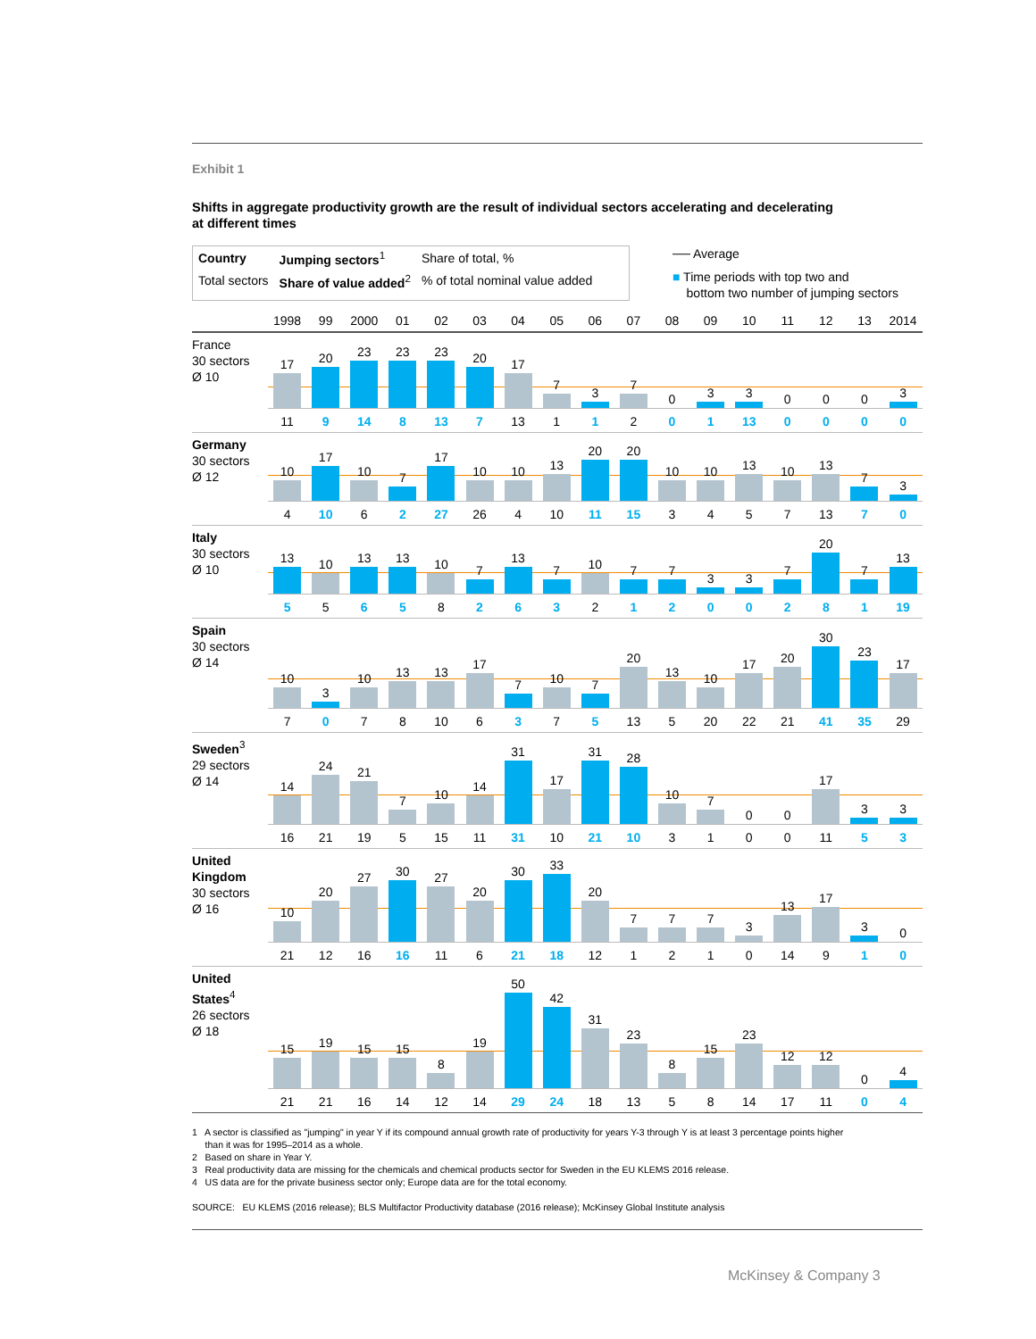Exhibit 1
Shifts in aggregate productivity growth are the result of individual sectors accelerating and decelerating
at different times
| Country | Jumping sectors<sup>1</sup> | Share of total, % |
| Total sectors | Share of value added<sup>2</sup> | % of total nominal value added |
── Average
■ Time periods with top two and
bottom two number of jumping sectors
1998 99 2000 01 02 03 04 05 06 07 08 09 10 11 12 13 2014
France
30 sectors
Ø 10
17
20
23
23
23
20
17
7
3
7
0
3
3
0
0
0
3
11 9 14 8 13 7 13 1 1 2 0 1 13 0000
Germany
30 sectors
Ø 12
10
17
10
7
17
10
10
13
20
20
10
10
13
10
13
7
3
4 10 6 2 27 26 4 10 11 15 3457 13 7 0
Italy
30 sectors
Ø 10
13
10
13
13
10
7
13
7
10
7
7
3
3
7
20
7
13
5 5 6 5 8 2 6 3 2 1200281 19
Spain
30 sectors
Ø 14
10
3
10
13
13
17
7
10
7
20
13
10
17
20
30
23
17
7 0 7 8 10 6 3 7 5 13 5 20 22 21 41 35 29
Sweden<sup>3</sup>
29 sectors
Ø 14
14
24
21
7
10
14
31
17
31
28
10
7
0
0
17
3
3
16 21 19 5 15 11 31 10 21 10 3100 11 5 3
United Kingdom
30 sectors
Ø 16
10
20
27
30
27
20
30
33
20
7
7
7
3
13
17
3
0
21 12 16 16 11 6 21 18 12 1210 14 9 1 0
United States<sup>4</sup>
26 sectors
Ø 18
15
19
15
15
8
19
50
42
31
23
8
15
23
12
12
0
4
21 21 16 14 12 14 29 24 18 13 5 8 14 17 11 0 4
1 A sector is classified as "jumping" in year Y if its compound annual growth rate of productivity for years Y-3 through Y is at least 3 percentage points higher
than it was for 1995–2014 as a whole.
2 Based on share in Year Y.
3 Real productivity data are missing for the chemicals and chemical products sector for Sweden in the EU KLEMS 2016 release.
4 US data are for the private business sector only; Europe data are for the total economy.
SOURCE: EU KLEMS (2016 release); BLS Multifactor Productivity database (2016 release); McKinsey Global Institute analysis
McKinsey & Company 3